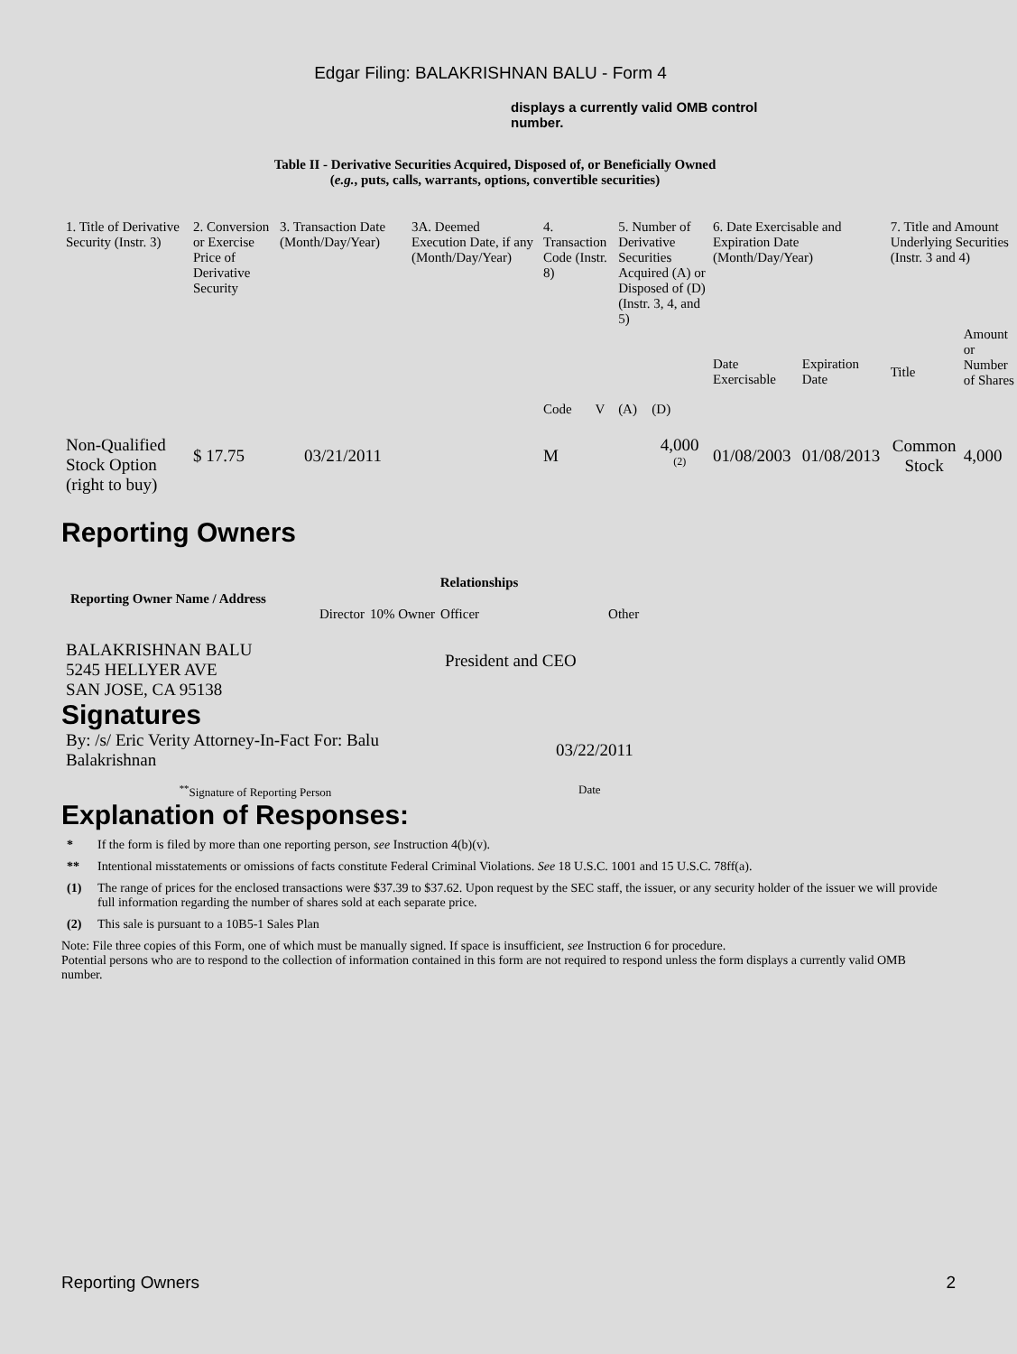Edgar Filing: BALAKRISHNAN BALU - Form 4
displays a currently valid OMB control number.
Table II - Derivative Securities Acquired, Disposed of, or Beneficially Owned
(e.g., puts, calls, warrants, options, convertible securities)
| 1. Title of Derivative Security (Instr. 3) | 2. Conversion or Exercise Price of Derivative Security | 3. Transaction Date (Month/Day/Year) | 3A. Deemed Execution Date, if any (Month/Day/Year) | 4. Transaction Code (Instr. 8) | | 5. Number of Derivative Securities Acquired (A) or Disposed of (D) (Instr. 3, 4, and 5) | | 6. Date Exercisable and Expiration Date (Month/Day/Year) | | 7. Title and Amount Underlying Securities (Instr. 3 and 4) | |
| | | | | Code | V | (A) | (D) | Date Exercisable | Expiration Date | Title | Amount or Number of Shares |
| Non-Qualified Stock Option (right to buy) | $ 17.75 | 03/21/2011 | | M | | | 4,000 <sup>(2)</sup> | 01/08/2003 | 01/08/2013 | Common Stock | 4,000 |
Reporting Owners
| Reporting Owner Name / Address | Relationships | | | |
| --- | --- | --- | --- | --- |
| | Director | 10% Owner | Officer | Other |
| BALAKRISHNAN BALU 5245 HELLYER AVE SAN JOSE, CA 95138 | | | President and CEO | |
Signatures
| By: /s/ Eric Verity Attorney-In-Fact For: Balu Balakrishnan | 03/22/2011 |
| <sup>**</sup> Signature of Reporting Person | Date |
Explanation of Responses:
* If the form is filed by more than one reporting person, see Instruction 4(b)(v).
** Intentional misstatements or omissions of facts constitute Federal Criminal Violations. See 18 U.S.C. 1001 and 15 U.S.C. 78ff(a).
(1) The range of prices for the enclosed transactions were $37.39 to $37.62. Upon request by the SEC staff, the issuer, or any security holder of the issuer we will provide full information regarding the number of shares sold at each separate price.
(2) This sale is pursuant to a 10B5-1 Sales Plan
Note: File three copies of this Form, one of which must be manually signed. If space is insufficient, see Instruction 6 for procedure.
Potential persons who are to respond to the collection of information contained in this form are not required to respond unless the form displays a currently valid OMB number.
Reporting Owners 2